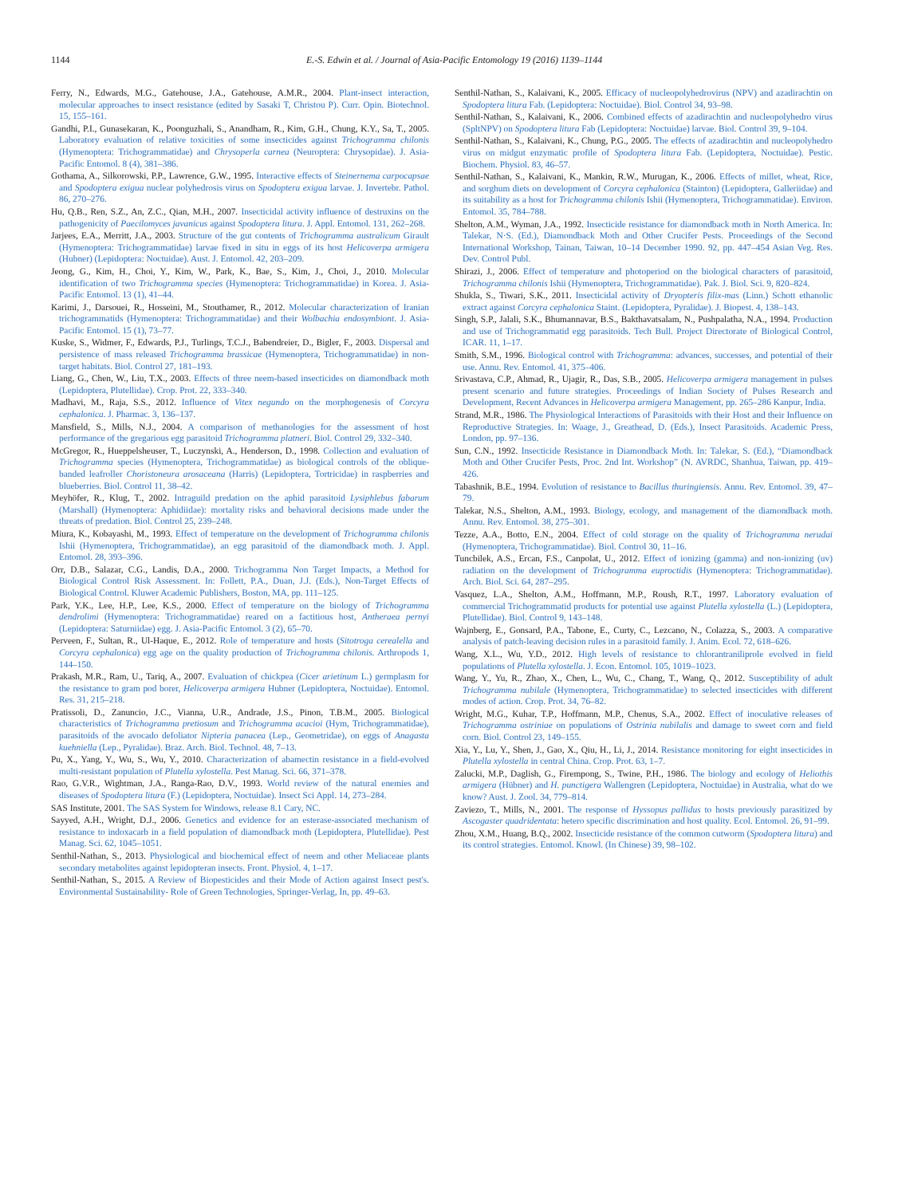1144 E.-S. Edwin et al. / Journal of Asia-Pacific Entomology 19 (2016) 1139–1144
Ferry, N., Edwards, M.G., Gatehouse, J.A., Gatehouse, A.M.R., 2004. Plant-insect interaction, molecular approaches to insect resistance (edited by Sasaki T, Christou P). Curr. Opin. Biotechnol. 15, 155–161.
Gandhi, P.I., Gunasekaran, K., Poonguzhali, S., Anandham, R., Kim, G.H., Chung, K.Y., Sa, T., 2005. Laboratory evaluation of relative toxicities of some insecticides against Trichogramma chilonis (Hymenoptera: Trichogrammatidae) and Chrysoperla carnea (Neuroptera: Chrysopidae). J. Asia-Pacific Entomol. 8 (4), 381–386.
Gothama, A., Silkorowski, P.P., Lawrence, G.W., 1995. Interactive effects of Steinernema carpocapsae and Spodoptera exigua nuclear polyhedrosis virus on Spodoptera exigua larvae. J. Invertebr. Pathol. 86, 270–276.
Hu, Q.B., Ren, S.Z., An, Z.C., Qian, M.H., 2007. Insecticidal activity influence of destruxins on the pathogenicity of Paecilomyces javanicus against Spodoptera litura. J. Appl. Entomol. 131, 262–268.
Jarjees, E.A., Merritt, J.A., 2003. Structure of the gut contents of Trichogramma australicum Girault (Hymenoptera: Trichogrammatidae) larvae fixed in situ in eggs of its host Helicoverpa armigera (Hubner) (Lepidoptera: Noctuidae). Aust. J. Entomol. 42, 203–209.
Jeong, G., Kim, H., Choi, Y., Kim, W., Park, K., Bae, S., Kim, J., Choi, J., 2010. Molecular identification of two Trichogramma species (Hymenoptera: Trichogrammatidae) in Korea. J. Asia-Pacific Entomol. 13 (1), 41–44.
Karimi, J., Darsouei, R., Hosseini, M., Stouthamer, R., 2012. Molecular characterization of Iranian trichogrammatids (Hymenoptera: Trichogrammatidae) and their Wolbachia endosymbiont. J. Asia-Pacific Entomol. 15 (1), 73–77.
Kuske, S., Widmer, F., Edwards, P.J., Turlings, T.C.J., Babendreier, D., Bigler, F., 2003. Dispersal and persistence of mass released Trichogramma brassicae (Hymenoptera, Trichogrammatidae) in non-target habitats. Biol. Control 27, 181–193.
Liang, G., Chen, W., Liu, T.X., 2003. Effects of three neem-based insecticides on diamondback moth (Lepidoptera, Plutellidae). Crop. Prot. 22, 333–340.
Madhavi, M., Raja, S.S., 2012. Influence of Vitex negundo on the morphogenesis of Corcyra cephalonica. J. Pharmac. 3, 136–137.
Mansfield, S., Mills, N.J., 2004. A comparison of methanologies for the assessment of host performance of the gregarious egg parasitoid Trichogramma platneri. Biol. Control 29, 332–340.
McGregor, R., Hueppelsheuser, T., Luczynski, A., Henderson, D., 1998. Collection and evaluation of Trichogramma species (Hymenoptera, Trichogrammatidae) as biological controls of the oblique-banded leafroller Choristoneura arosaceana (Harris) (Lepidoptera, Tortricidae) in raspberries and blueberries. Biol. Control 11, 38–42.
Meyhöfer, R., Klug, T., 2002. Intraguild predation on the aphid parasitoid Lysiphlebus fabarum (Marshall) (Hymenoptera: Aphidiidae): mortality risks and behavioral decisions made under the threats of predation. Biol. Control 25, 239–248.
Miura, K., Kobayashi, M., 1993. Effect of temperature on the development of Trichogramma chilonis Ishii (Hymenoptera, Trichogrammatidae), an egg parasitoid of the diamondback moth. J. Appl. Entomol. 28, 393–396.
Orr, D.B., Salazar, C.G., Landis, D.A., 2000. Trichogramma Non Target Impacts, a Method for Biological Control Risk Assessment. In: Follett, P.A., Duan, J.J. (Eds.), Non-Target Effects of Biological Control. Kluwer Academic Publishers, Boston, MA, pp. 111–125.
Park, Y.K., Lee, H.P., Lee, K.S., 2000. Effect of temperature on the biology of Trichogramma dendrolimi (Hymenoptera: Trichogrammatidae) reared on a factitious host, Antheraea pernyi (Lepidoptera: Saturniidae) egg. J. Asia-Pacific Entomol. 3 (2), 65–70.
Perveen, F., Sultan, R., Ul-Haque, E., 2012. Role of temperature and hosts (Sitotroga cerealella and Corcyra cephalonica) egg age on the quality production of Trichogramma chilonis. Arthropods 1, 144–150.
Prakash, M.R., Ram, U., Tariq, A., 2007. Evaluation of chickpea (Cicer arietinum L.) germplasm for the resistance to gram pod borer, Helicoverpa armigera Hubner (Lepidoptera, Noctuidae). Entomol. Res. 31, 215–218.
Pratissoli, D., Zanuncio, J.C., Vianna, U.R., Andrade, J.S., Pinon, T.B.M., 2005. Biological characteristics of Trichogramma pretiosum and Trichogramma acacioi (Hym, Trichogrammatidae), parasitoids of the avocado defoliator Nipteria panacea (Lep., Geometridae), on eggs of Anagasta kuehniella (Lep., Pyralidae). Braz. Arch. Biol. Technol. 48, 7–13.
Pu, X., Yang, Y., Wu, S., Wu, Y., 2010. Characterization of abamectin resistance in a field-evolved multi-resistant population of Plutella xylostella. Pest Manag. Sci. 66, 371–378.
Rao, G.V.R., Wightman, J.A., Ranga-Rao, D.V., 1993. World review of the natural enemies and diseases of Spodoptera litura (F.) (Lepidoptera, Noctuidae). Insect Sci Appl. 14, 273–284.
SAS Institute, 2001. The SAS System for Windows, release 8.1 Cary, NC.
Sayyed, A.H., Wright, D.J., 2006. Genetics and evidence for an esterase-associated mechanism of resistance to indoxacarb in a field population of diamondback moth (Lepidoptera, Plutellidae). Pest Manag. Sci. 62, 1045–1051.
Senthil-Nathan, S., 2013. Physiological and biochemical effect of neem and other Meliaceae plants secondary metabolites against lepidopteran insects. Front. Physiol. 4, 1–17.
Senthil-Nathan, S., 2015. A Review of Biopesticides and their Mode of Action against Insect pest's. Environmental Sustainability- Role of Green Technologies, Springer-Verlag, In, pp. 49–63.
Senthil-Nathan, S., Kalaivani, K., 2005. Efficacy of nucleopolyhedrovirus (NPV) and azadirachtin on Spodoptera litura Fab. (Lepidoptera: Noctuidae). Biol. Control 34, 93–98.
Senthil-Nathan, S., Kalaivani, K., 2006. Combined effects of azadirachtin and nucleopolyhedro virus (SpltNPV) on Spodoptera litura Fab (Lepidoptera: Noctuidae) larvae. Biol. Control 39, 9–104.
Senthil-Nathan, S., Kalaivani, K., Chung, P.G., 2005. The effects of azadirachtin and nucleopolyhedro virus on midgut enzymatic profile of Spodoptera litura Fab. (Lepidoptera, Noctuidae). Pestic. Biochem. Physiol. 83, 46–57.
Senthil-Nathan, S., Kalaivani, K., Mankin, R.W., Murugan, K., 2006. Effects of millet, wheat, Rice, and sorghum diets on development of Corcyra cephalonica (Stainton) (Lepidoptera, Galleriidae) and its suitability as a host for Trichogramma chilonis Ishii (Hymenoptera, Trichogrammatidae). Environ. Entomol. 35, 784–788.
Shelton, A.M., Wyman, J.A., 1992. Insecticide resistance for diamondback moth in North America. In: Talekar, N·S. (Ed.), Diamondback Moth and Other Crucifer Pests. Proceedings of the Second International Workshop, Tainan, Taiwan, 10–14 December 1990. 92, pp. 447–454 Asian Veg. Res. Dev. Control Publ.
Shirazi, J., 2006. Effect of temperature and photoperiod on the biological characters of parasitoid, Trichogramma chilonis Ishii (Hymenoptera, Trichogrammatidae). Pak. J. Biol. Sci. 9, 820–824.
Shukla, S., Tiwari, S.K., 2011. Insecticidal activity of Dryopteris filix-mas (Linn.) Schott ethanolic extract against Corcyra cephalonica Staint. (Lepidoptera, Pyralidae). J. Biopest. 4, 138–143.
Singh, S.P., Jalali, S.K., Bhumannavar, B.S., Bakthavatsalam, N., Pushpalatha, N.A., 1994. Production and use of Trichogrammatid egg parasitoids. Tech Bull. Project Directorate of Biological Control, ICAR. 11, 1–17.
Smith, S.M., 1996. Biological control with Trichogramma: advances, successes, and potential of their use. Annu. Rev. Entomol. 41, 375–406.
Srivastava, C.P., Ahmad, R., Ujagir, R., Das, S.B., 2005. Helicoverpa armigera management in pulses present scenario and future strategies. Proceedings of Indian Society of Pulses Research and Development, Recent Advances in Helicoverpa armigera Management, pp. 265–286 Kanpur, India.
Strand, M.R., 1986. The Physiological Interactions of Parasitoids with their Host and their Influence on Reproductive Strategies. In: Waage, J., Greathead, D. (Eds.), Insect Parasitoids. Academic Press, London, pp. 97–136.
Sun, C.N., 1992. Insecticide Resistance in Diamondback Moth. In: Talekar, S. (Ed.), “Diamondback Moth and Other Crucifer Pests, Proc. 2nd Int. Workshop” (N. AVRDC, Shanhua, Taiwan, pp. 419–426.
Tabashnik, B.E., 1994. Evolution of resistance to Bacillus thuringiensis. Annu. Rev. Entomol. 39, 47–79.
Talekar, N.S., Shelton, A.M., 1993. Biology, ecology, and management of the diamondback moth. Annu. Rev. Entomol. 38, 275–301.
Tezze, A.A., Botto, E.N., 2004. Effect of cold storage on the quality of Trichogramma nerudai (Hymenoptera, Trichogrammatidae). Biol. Control 30, 11–16.
Tuncbilek, A.S., Ercan, F.S., Canpolat, U., 2012. Effect of ionizing (gamma) and non-ionizing (uv) radiation on the development of Trichogramma euproctidis (Hymenoptera: Trichogrammatidae). Arch. Biol. Sci. 64, 287–295.
Vasquez, L.A., Shelton, A.M., Hoffmann, M.P., Roush, R.T., 1997. Laboratory evaluation of commercial Trichogrammatid products for potential use against Plutella xylostella (L.) (Lepidoptera, Plutellidae). Biol. Control 9, 143–148.
Wajnberg, E., Gonsard, P.A., Tabone, E., Curty, C., Lezcano, N., Colazza, S., 2003. A comparative analysis of patch-leaving decision rules in a parasitoid family. J. Anim. Ecol. 72, 618–626.
Wang, X.L., Wu, Y.D., 2012. High levels of resistance to chlorantraniliprole evolved in field populations of Plutella xylostella. J. Econ. Entomol. 105, 1019–1023.
Wang, Y., Yu, R., Zhao, X., Chen, L., Wu, C., Chang, T., Wang, Q., 2012. Susceptibility of adult Trichogramma nubilale (Hymenoptera, Trichogrammatidae) to selected insecticides with different modes of action. Crop. Prot. 34, 76–82.
Wright, M.G., Kuhar, T.P., Hoffmann, M.P., Chenus, S.A., 2002. Effect of inoculative releases of Trichogramma ostriniae on populations of Ostrinia nubilalis and damage to sweet corn and field corn. Biol. Control 23, 149–155.
Xia, Y., Lu, Y., Shen, J., Gao, X., Qiu, H., Li, J., 2014. Resistance monitoring for eight insecticides in Plutella xylostella in central China. Crop. Prot. 63, 1–7.
Zalucki, M.P., Daglish, G., Firempong, S., Twine, P.H., 1986. The biology and ecology of Heliothis armigera (Hübner) and H. punctigera Wallengren (Lepidoptera, Noctuidae) in Australia, what do we know? Aust. J. Zool. 34, 779–814.
Zaviezo, T., Mills, N., 2001. The response of Hyssopus pallidus to hosts previously parasitized by Ascogaster quadridentata: hetero specific discrimination and host quality. Ecol. Entomol. 26, 91–99.
Zhou, X.M., Huang, B.Q., 2002. Insecticide resistance of the common cutworm (Spodoptera litura) and its control strategies. Entomol. Knowl. (In Chinese) 39, 98–102.